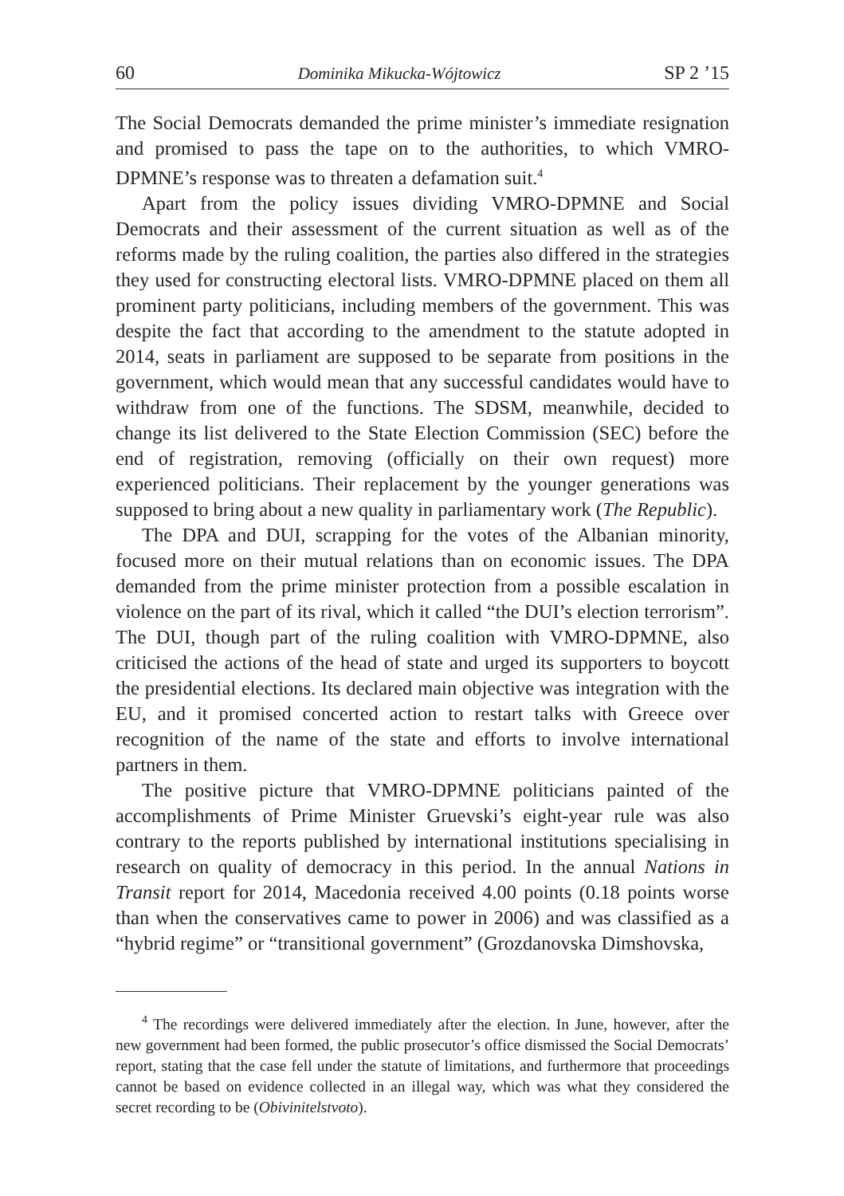60 Dominika Mikucka-Wójtowicz SP 2 ’15
The Social Democrats demanded the prime minister’s immediate resignation and promised to pass the tape on to the authorities, to which VMRO-DPMNE’s response was to threaten a defamation suit.<sup>4</sup>
Apart from the policy issues dividing VMRO-DPMNE and Social Democrats and their assessment of the current situation as well as of the reforms made by the ruling coalition, the parties also differed in the strategies they used for constructing electoral lists. VMRO-DPMNE placed on them all prominent party politicians, including members of the government. This was despite the fact that according to the amendment to the statute adopted in 2014, seats in parliament are supposed to be separate from positions in the government, which would mean that any successful candidates would have to withdraw from one of the functions. The SDSM, meanwhile, decided to change its list delivered to the State Election Commission (SEC) before the end of registration, removing (officially on their own request) more experienced politicians. Their replacement by the younger generations was supposed to bring about a new quality in parliamentary work (The Republic).
The DPA and DUI, scrapping for the votes of the Albanian minority, focused more on their mutual relations than on economic issues. The DPA demanded from the prime minister protection from a possible escalation in violence on the part of its rival, which it called “the DUI’s election terrorism”. The DUI, though part of the ruling coalition with VMRO-DPMNE, also criticised the actions of the head of state and urged its supporters to boycott the presidential elections. Its declared main objective was integration with the EU, and it promised concerted action to restart talks with Greece over recognition of the name of the state and efforts to involve international partners in them.
The positive picture that VMRO-DPMNE politicians painted of the accomplishments of Prime Minister Gruevski’s eight-year rule was also contrary to the reports published by international institutions specialising in research on quality of democracy in this period. In the annual Nations in Transit report for 2014, Macedonia received 4.00 points (0.18 points worse than when the conservatives came to power in 2006) and was classified as a “hybrid regime” or “transitional government” (Grozdanovska Dimshovska,
<sup>4</sup> The recordings were delivered immediately after the election. In June, however, after the new government had been formed, the public prosecutor’s office dismissed the Social Democrats’ report, stating that the case fell under the statute of limitations, and furthermore that proceedings cannot be based on evidence collected in an illegal way, which was what they considered the secret recording to be (Obivinitelstvoto).